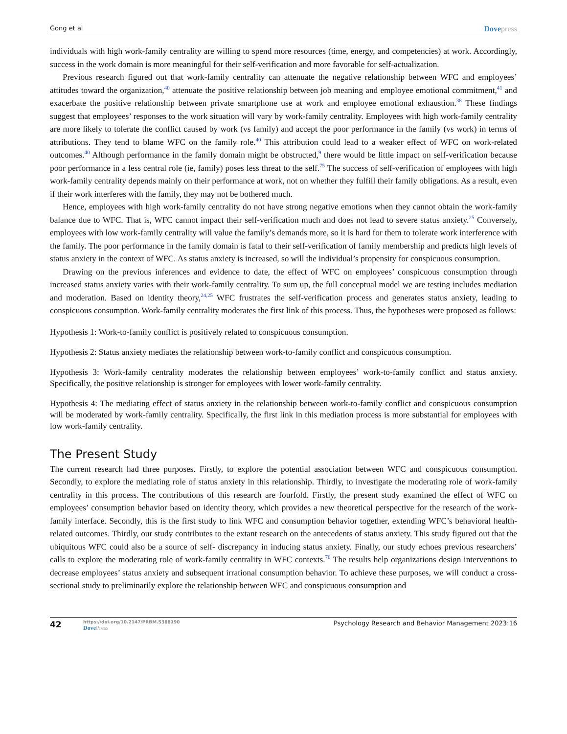Gong et al
Dovepress
individuals with high work-family centrality are willing to spend more resources (time, energy, and competencies) at work. Accordingly, success in the work domain is more meaningful for their self-verification and more favorable for self-actualization.
Previous research figured out that work-family centrality can attenuate the negative relationship between WFC and employees’ attitudes toward the organization,<sup>40</sup> attenuate the positive relationship between job meaning and employee emotional commitment,<sup>41</sup> and exacerbate the positive relationship between private smartphone use at work and employee emotional exhaustion.<sup>38</sup> These findings suggest that employees’ responses to the work situation will vary by work-family centrality. Employees with high work-family centrality are more likely to tolerate the conflict caused by work (vs family) and accept the poor performance in the family (vs work) in terms of attributions. They tend to blame WFC on the family role.<sup>40</sup> This attribution could lead to a weaker effect of WFC on work-related outcomes.<sup>40</sup> Although performance in the family domain might be obstructed,<sup>9</sup> there would be little impact on self-verification because poor performance in a less central role (ie, family) poses less threat to the self.<sup>75</sup> The success of self-verification of employees with high work-family centrality depends mainly on their performance at work, not on whether they fulfill their family obligations. As a result, even if their work interferes with the family, they may not be bothered much.
Hence, employees with high work-family centrality do not have strong negative emotions when they cannot obtain the work-family balance due to WFC. That is, WFC cannot impact their self-verification much and does not lead to severe status anxiety.<sup>25</sup> Conversely, employees with low work-family centrality will value the family’s demands more, so it is hard for them to tolerate work interference with the family. The poor performance in the family domain is fatal to their self-verification of family membership and predicts high levels of status anxiety in the context of WFC. As status anxiety is increased, so will the individual’s propensity for conspicuous consumption.
Drawing on the previous inferences and evidence to date, the effect of WFC on employees’ conspicuous consumption through increased status anxiety varies with their work-family centrality. To sum up, the full conceptual model we are testing includes mediation and moderation. Based on identity theory,<sup>24,25</sup> WFC frustrates the self-verification process and generates status anxiety, leading to conspicuous consumption. Work-family centrality moderates the first link of this process. Thus, the hypotheses were proposed as follows:
Hypothesis 1: Work-to-family conflict is positively related to conspicuous consumption.
Hypothesis 2: Status anxiety mediates the relationship between work-to-family conflict and conspicuous consumption.
Hypothesis 3: Work-family centrality moderates the relationship between employees’ work-to-family conflict and status anxiety. Specifically, the positive relationship is stronger for employees with lower work-family centrality.
Hypothesis 4: The mediating effect of status anxiety in the relationship between work-to-family conflict and conspicuous consumption will be moderated by work-family centrality. Specifically, the first link in this mediation process is more substantial for employees with low work-family centrality.
The Present Study
The current research had three purposes. Firstly, to explore the potential association between WFC and conspicuous consumption. Secondly, to explore the mediating role of status anxiety in this relationship. Thirdly, to investigate the moderating role of work-family centrality in this process. The contributions of this research are fourfold. Firstly, the present study examined the effect of WFC on employees’ consumption behavior based on identity theory, which provides a new theoretical perspective for the research of the work-family interface. Secondly, this is the first study to link WFC and consumption behavior together, extending WFC’s behavioral health-related outcomes. Thirdly, our study contributes to the extant research on the antecedents of status anxiety. This study figured out that the ubiquitous WFC could also be a source of self- discrepancy in inducing status anxiety. Finally, our study echoes previous researchers’ calls to explore the moderating role of work-family centrality in WFC contexts.<sup>76</sup> The results help organizations design interventions to decrease employees’ status anxiety and subsequent irrational consumption behavior. To achieve these purposes, we will conduct a cross-sectional study to preliminarily explore the relationship between WFC and conspicuous consumption and
42
https://doi.org/10.2147/PRBM.S388190
DovePress
Psychology Research and Behavior Management 2023:16